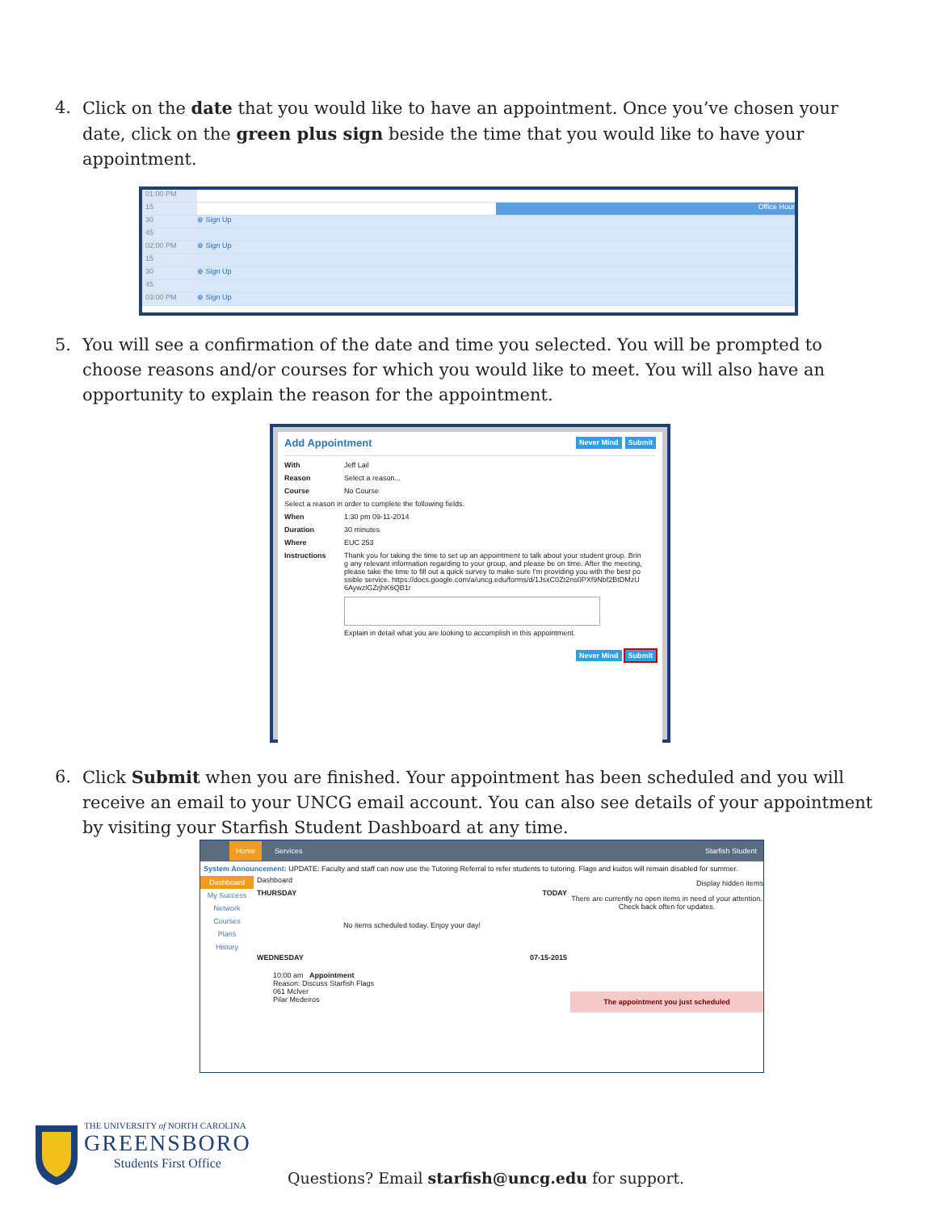4. Click on the date that you would like to have an appointment. Once you’ve chosen your date, click on the green plus sign beside the time that you would like to have your appointment.
01:00 PM
15 Office Hour
30 ⊕ Sign Up
45
02:00 PM ⊕ Sign Up
15
30 ⊕ Sign Up
45
03:00 PM ⊕ Sign Up
5. You will see a confirmation of the date and time you selected. You will be prompted to choose reasons and/or courses for which you would like to meet. You will also have an opportunity to explain the reason for the appointment.
Add Appointment Never Mind Submit
With Jeff Lail
Reason Select a reason...
Course No Course
Select a reason in order to complete the following fields.
When 1:30 pm 09-11-2014
Duration 30 minutes
Where EUC 253
Instructions Thank you for taking the time to set up an appointment to talk about your student group. Bring any relevant information regarding to your group, and please be on time. After the meeting, please take the time to fill out a quick survey to make sure I'm providing you with the best possible service. https://docs.google.com/a/uncg.edu/forms/d/1JsxC0Zt2ns0PXf9Nbf2BtDMzU6AywzlGZrjhK6QB1r
Explain in detail what you are looking to accomplish in this appointment.
Never Mind Submit
6. Click Submit when you are finished. Your appointment has been scheduled and you will receive an email to your UNCG email account. You can also see details of your appointment by visiting your Starfish Student Dashboard at any time.
Home Services Starfish Student
System Announcement: UPDATE: Faculty and staff can now use the Tutoring Referral to refer students to tutoring. Flags and kudos will remain disabled for summer.
Dashboard
My Success Network
Courses
Plans
History
Dashboard
THURSDAY TODAY
No items scheduled today. Enjoy your day!
WEDNESDAY 07-15-2015
10:00 am Appointment
Reason: Discuss Starfish Flags
061 Mclver
Pilar Medeiros
Display hidden items
There are currently no open items in need of your attention. Check back often for updates.
The appointment you just scheduled
THE UNIVERSITY of NORTH CAROLINA
GREENSBORO
Students First Office
Questions? Email starfish@uncg.edu for support.